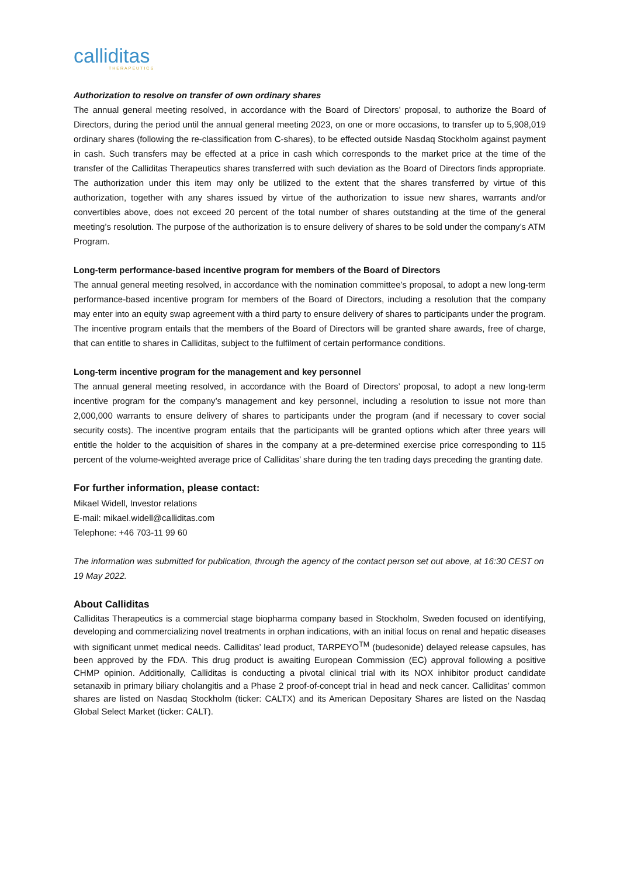calliditas
THERAPEUTICS
Authorization to resolve on transfer of own ordinary shares
The annual general meeting resolved, in accordance with the Board of Directors’ proposal, to authorize the Board of Directors, during the period until the annual general meeting 2023, on one or more occasions, to transfer up to 5,908,019 ordinary shares (following the re-classification from C-shares), to be effected outside Nasdaq Stockholm against payment in cash. Such transfers may be effected at a price in cash which corresponds to the market price at the time of the transfer of the Calliditas Therapeutics shares transferred with such deviation as the Board of Directors finds appropriate. The authorization under this item may only be utilized to the extent that the shares transferred by virtue of this authorization, together with any shares issued by virtue of the authorization to issue new shares, warrants and/or convertibles above, does not exceed 20 percent of the total number of shares outstanding at the time of the general meeting’s resolution. The purpose of the authorization is to ensure delivery of shares to be sold under the company’s ATM Program.
Long-term performance-based incentive program for members of the Board of Directors
The annual general meeting resolved, in accordance with the nomination committee’s proposal, to adopt a new long-term performance-based incentive program for members of the Board of Directors, including a resolution that the company may enter into an equity swap agreement with a third party to ensure delivery of shares to participants under the program. The incentive program entails that the members of the Board of Directors will be granted share awards, free of charge, that can entitle to shares in Calliditas, subject to the fulfilment of certain performance conditions.
Long-term incentive program for the management and key personnel
The annual general meeting resolved, in accordance with the Board of Directors’ proposal, to adopt a new long-term incentive program for the company’s management and key personnel, including a resolution to issue not more than 2,000,000 warrants to ensure delivery of shares to participants under the program (and if necessary to cover social security costs). The incentive program entails that the participants will be granted options which after three years will entitle the holder to the acquisition of shares in the company at a pre-determined exercise price corresponding to 115 percent of the volume-weighted average price of Calliditas’ share during the ten trading days preceding the granting date.
For further information, please contact:
Mikael Widell, Investor relations
E-mail: mikael.widell@calliditas.com
Telephone: +46 703-11 99 60
The information was submitted for publication, through the agency of the contact person set out above, at 16:30 CEST on 19 May 2022.
About Calliditas
Calliditas Therapeutics is a commercial stage biopharma company based in Stockholm, Sweden focused on identifying, developing and commercializing novel treatments in orphan indications, with an initial focus on renal and hepatic diseases with significant unmet medical needs. Calliditas’ lead product, TARPEYO<sup>TM</sup> (budesonide) delayed release capsules, has been approved by the FDA. This drug product is awaiting European Commission (EC) approval following a positive CHMP opinion. Additionally, Calliditas is conducting a pivotal clinical trial with its NOX inhibitor product candidate setanaxib in primary biliary cholangitis and a Phase 2 proof-of-concept trial in head and neck cancer. Calliditas’ common shares are listed on Nasdaq Stockholm (ticker: CALTX) and its American Depositary Shares are listed on the Nasdaq Global Select Market (ticker: CALT).